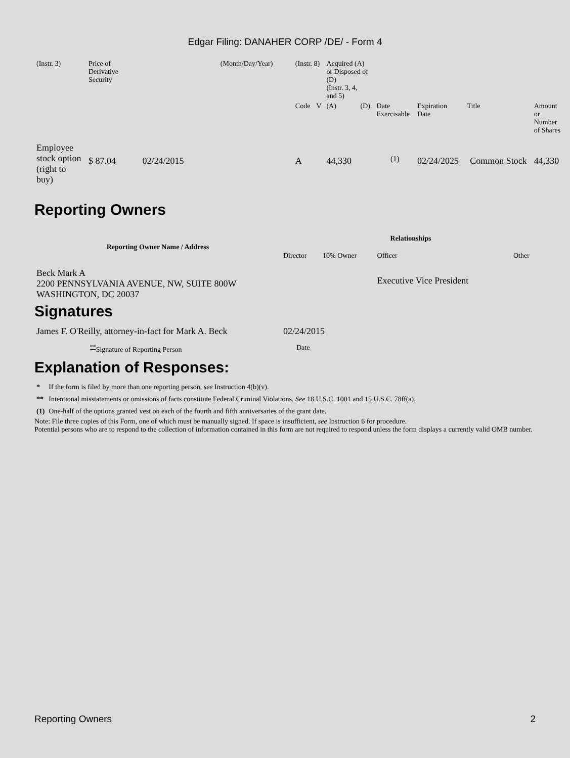Edgar Filing: DANAHER CORP /DE/ - Form 4
| (Instr. 3) | Price of Derivative Security | | (Month/Day/Year) | (Instr. 8) | | Acquired (A) or Disposed of (D) (Instr. 3, 4, and 5) | | | | | |
| | | | | Code | V | (A) | (D) | Date Exercisable | Expiration Date | Title | Amount or Number of Shares |
| Employee stock option (right to buy) | $ 87.04 | 02/24/2015 | | A | | 44,330 | | <sup>(1)</sup> | 02/24/2025 | Common Stock | 44,330 |
Reporting Owners
| Reporting Owner Name / Address | Relationships | | | |
| --- | --- | --- | --- | --- |
| | Director | 10% Owner | Officer | Other |
| Beck Mark A 2200 PENNSYLVANIA AVENUE, NW, SUITE 800W WASHINGTON, DC 20037 | | | Executive Vice President | |
Signatures
| James F. O'Reilly, attorney-in-fact for Mark A. Beck | 02/24/2015 |
| <sup>**</sup> Signature of Reporting Person | Date |
Explanation of Responses:
| * | If the form is filed by more than one reporting person, see Instruction 4(b)(v). |
| ** | Intentional misstatements or omissions of facts constitute Federal Criminal Violations. See 18 U.S.C. 1001 and 15 U.S.C. 78ff(a). |
| (1) | One-half of the options granted vest on each of the fourth and fifth anniversaries of the grant date. |
Note: File three copies of this Form, one of which must be manually signed. If space is insufficient, see Instruction 6 for procedure.
Potential persons who are to respond to the collection of information contained in this form are not required to respond unless the form displays a currently valid OMB number.
Reporting Owners 2